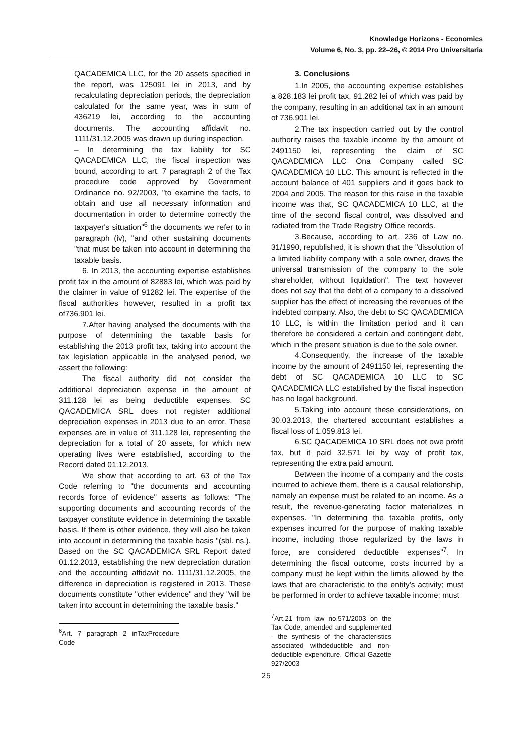Knowledge Horizons - Economics
Volume 6, No. 3, pp. 22–26, © 2014 Pro Universitaria
QACADEMICA LLC, for the 20 assets specified in the report, was 125091 lei in 2013, and by recalculating depreciation periods, the depreciation calculated for the same year, was in sum of 436219 lei, according to the accounting documents. The accounting affidavit no. 1111/31.12.2005 was drawn up during inspection.
– In determining the tax liability for SC QACADEMICA LLC, the fiscal inspection was bound, according to art. 7 paragraph 2 of the Tax procedure code approved by Government Ordinance no. 92/2003, "to examine the facts, to obtain and use all necessary information and documentation in order to determine correctly the taxpayer's situation"<sup>6</sup> the documents we refer to in paragraph (iv), "and other sustaining documents "that must be taken into account in determining the taxable basis.
6. In 2013, the accounting expertise establishes profit tax in the amount of 82883 lei, which was paid by the claimer in value of 91282 lei. The expertise of the fiscal authorities however, resulted in a profit tax of736.901 lei.
7.After having analysed the documents with the purpose of determining the taxable basis for establishing the 2013 profit tax, taking into account the tax legislation applicable in the analysed period, we assert the following:
The fiscal authority did not consider the additional depreciation expense in the amount of 311.128 lei as being deductible expenses. SC QACADEMICA SRL does not register additional depreciation expenses in 2013 due to an error. These expenses are in value of 311.128 lei, representing the depreciation for a total of 20 assets, for which new operating lives were established, according to the Record dated 01.12.2013.
We show that according to art. 63 of the Tax Code referring to "the documents and accounting records force of evidence" asserts as follows: "The supporting documents and accounting records of the taxpayer constitute evidence in determining the taxable basis. If there is other evidence, they will also be taken into account in determining the taxable basis "(sbl. ns.). Based on the SC QACADEMICA SRL Report dated 01.12.2013, establishing the new depreciation duration and the accounting affidavit no. 1111/31.12.2005, the difference in depreciation is registered in 2013. These documents constitute "other evidence" and they "will be taken into account in determining the taxable basis."
<sup>6</sup> Art. 7 paragraph 2 inTaxProcedure Code
3. Conclusions
1.In 2005, the accounting expertise establishes a 828.183 lei profit tax, 91.282 lei of which was paid by the company, resulting in an additional tax in an amount of 736.901 lei.
2.The tax inspection carried out by the control authority raises the taxable income by the amount of 2491150 lei, representing the claim of SC QACADEMICA LLC Ona Company called SC QACADEMICA 10 LLC. This amount is reflected in the account balance of 401 suppliers and it goes back to 2004 and 2005. The reason for this raise in the taxable income was that, SC QACADEMICA 10 LLC, at the time of the second fiscal control, was dissolved and radiated from the Trade Registry Office records.
3.Because, according to art. 236 of Law no. 31/1990, republished, it is shown that the "dissolution of a limited liability company with a sole owner, draws the universal transmission of the company to the sole shareholder, without liquidation". The text however does not say that the debt of a company to a dissolved supplier has the effect of increasing the revenues of the indebted company. Also, the debt to SC QACADEMICA 10 LLC, is within the limitation period and it can therefore be considered a certain and contingent debt, which in the present situation is due to the sole owner.
4.Consequently, the increase of the taxable income by the amount of 2491150 lei, representing the debt of SC QACADEMICA 10 LLC to SC QACADEMICA LLC established by the fiscal inspection has no legal background.
5.Taking into account these considerations, on 30.03.2013, the chartered accountant establishes a fiscal loss of 1.059.813 lei.
6.SC QACADEMICA 10 SRL does not owe profit tax, but it paid 32.571 lei by way of profit tax, representing the extra paid amount.
Between the income of a company and the costs incurred to achieve them, there is a causal relationship, namely an expense must be related to an income. As a result, the revenue-generating factor materializes in expenses. "In determining the taxable profits, only expenses incurred for the purpose of making taxable income, including those regularized by the laws in force, are considered deductible expenses"<sup>7</sup>. In determining the fiscal outcome, costs incurred by a company must be kept within the limits allowed by the laws that are characteristic to the entity’s activity; must be performed in order to achieve taxable income; must
<sup>7</sup> Art.21 from law no.571/2003 on the Tax Code, amended and supplemented - the synthesis of the characteristics associated withdeductible and non-deductible expenditure, Official Gazette 927/2003
25